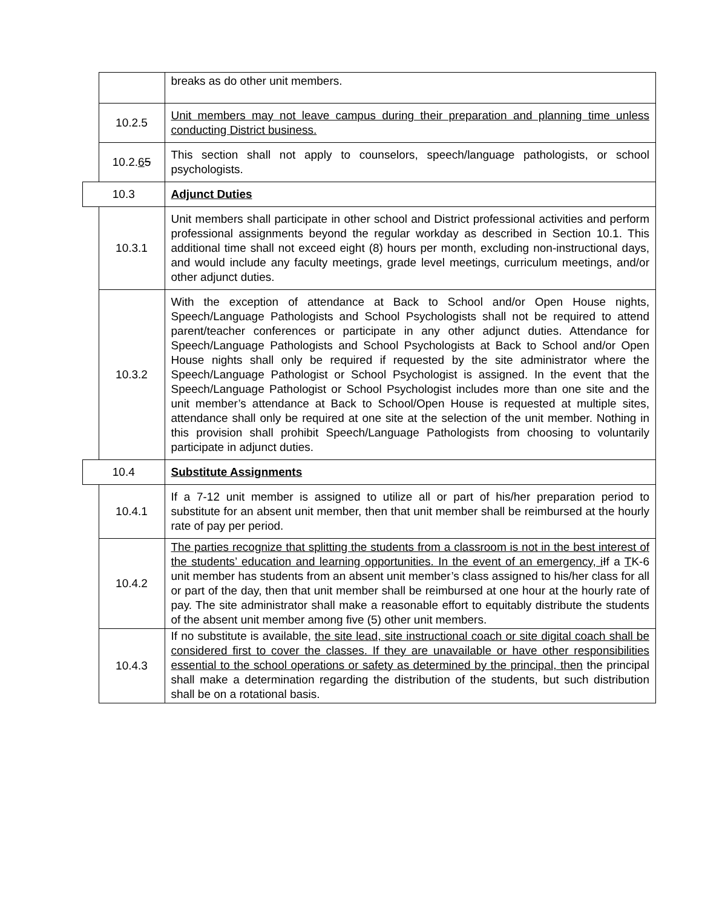| | | breaks as do other unit members. |
| | 10.2.5 | Unit members may not leave campus during their preparation and planning time unless conducting District business. |
| | 10.2. 6 5 | This section shall not apply to counselors, speech/language pathologists, or school psychologists. |
| 10.3 | | Adjunct Duties |
| | 10.3.1 | Unit members shall participate in other school and District professional activities and perform professional assignments beyond the regular workday as described in Section 10.1. This additional time shall not exceed eight (8) hours per month, excluding non-instructional days, and would include any faculty meetings, grade level meetings, curriculum meetings, and/or other adjunct duties. |
| | 10.3.2 | With the exception of attendance at Back to School and/or Open House nights, Speech/Language Pathologists and School Psychologists shall not be required to attend parent/teacher conferences or participate in any other adjunct duties. Attendance for Speech/Language Pathologists and School Psychologists at Back to School and/or Open House nights shall only be required if requested by the site administrator where the Speech/Language Pathologist or School Psychologist is assigned. In the event that the Speech/Language Pathologist or School Psychologist includes more than one site and the unit member’s attendance at Back to School/Open House is requested at multiple sites, attendance shall only be required at one site at the selection of the unit member. Nothing in this provision shall prohibit Speech/Language Pathologists from choosing to voluntarily participate in adjunct duties. |
| 10.4 | | Substitute Assignments |
| | 10.4.1 | If a 7-12 unit member is assigned to utilize all or part of his/her preparation period to substitute for an absent unit member, then that unit member shall be reimbursed at the hourly rate of pay per period. |
| | 10.4.2 | The parties recognize that splitting the students from a classroom is not in the best interest of the students’ education and learning opportunities. In the event of an emergency, i I f a T K-6 unit member has students from an absent unit member’s class assigned to his/her class for all or part of the day, then that unit member shall be reimbursed at one hour at the hourly rate of pay. The site administrator shall make a reasonable effort to equitably distribute the students of the absent unit member among five (5) other unit members. |
| | 10.4.3 | If no substitute is available, the site lead, site instructional coach or site digital coach shall be considered first to cover the classes. If they are unavailable or have other responsibilities essential to the school operations or safety as determined by the principal, then the principal shall make a determination regarding the distribution of the students, but such distribution shall be on a rotational basis. |